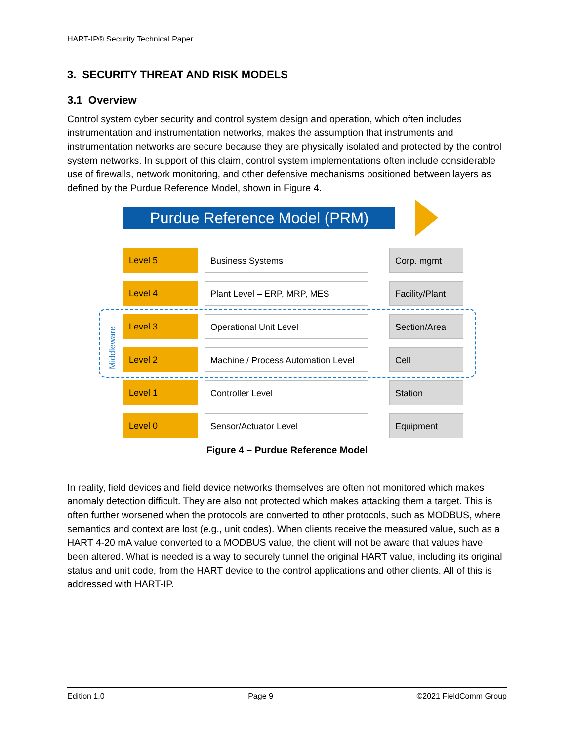HART-IP® Security Technical Paper
3. SECURITY THREAT AND RISK MODELS
3.1 Overview
Control system cyber security and control system design and operation, which often includes instrumentation and instrumentation networks, makes the assumption that instruments and instrumentation networks are secure because they are physically isolated and protected by the control system networks. In support of this claim, control system implementations often include considerable use of firewalls, network monitoring, and other defensive mechanisms positioned between layers as defined by the Purdue Reference Model, shown in Figure 4.
Purdue Reference Model (PRM)
Middleware
Level 5 Business Systems Corp. mgmt
Level 4 Plant Level – ERP, MRP, MES Facility/Plant
Level 3 Operational Unit Level Section/Area
Level 2 Machine / Process Automation Level
Cell
Level 1 Controller Level Station
Level 0 Sensor/Actuator Level Equipment
Figure 4 – Purdue Reference Model
In reality, field devices and field device networks themselves are often not monitored which makes anomaly detection difficult. They are also not protected which makes attacking them a target. This is often further worsened when the protocols are converted to other protocols, such as MODBUS, where semantics and context are lost (e.g., unit codes). When clients receive the measured value, such as a HART 4-20 mA value converted to a MODBUS value, the client will not be aware that values have been altered. What is needed is a way to securely tunnel the original HART value, including its original status and unit code, from the HART device to the control applications and other clients. All of this is addressed with HART-IP.
Edition 1.0 Page 9 ©2021 FieldComm Group